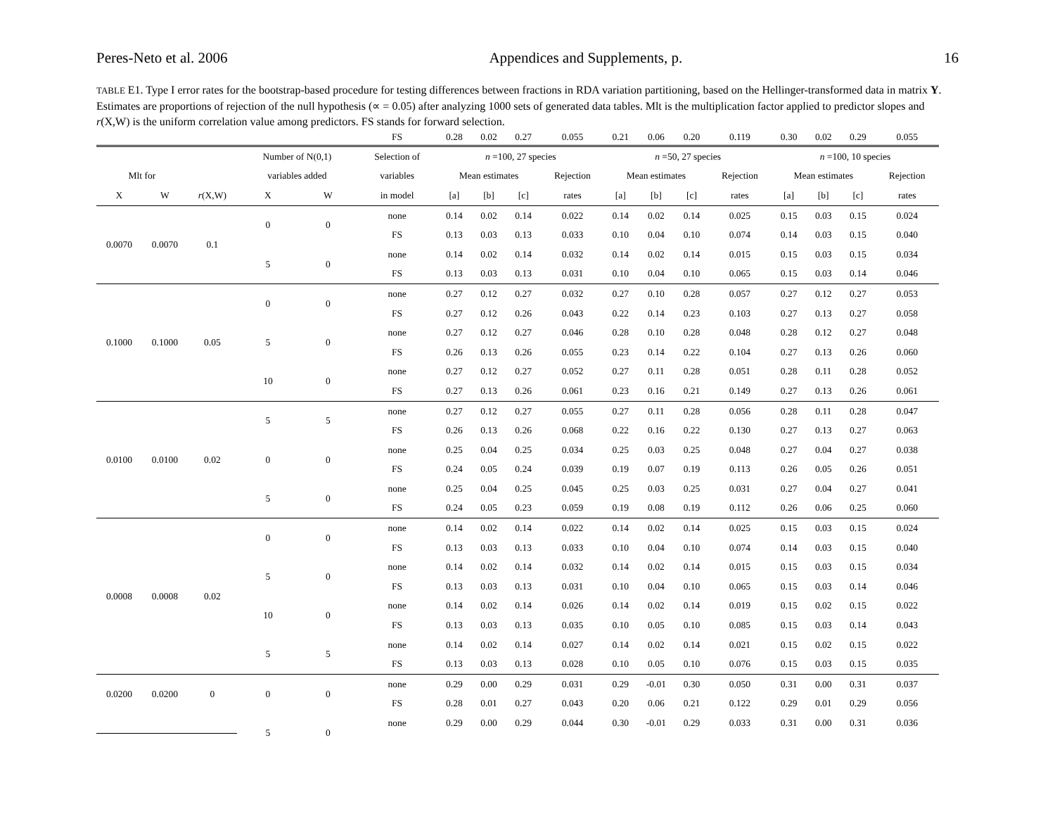Peres-Neto et al. 2006 Appendices and Supplements, p. 16
TABLE E1. Type I error rates for the bootstrap-based procedure for testing differences between fractions in RDA variation partitioning, based on the Hellinger-transformed data in matrix Y. Estimates are proportions of rejection of the null hypothesis (∝ = 0.05) after analyzing 1000 sets of generated data tables. Mlt is the multiplication factor applied to predictor slopes and r(X,W) is the uniform correlation value among predictors. FS stands for forward selection.
| | | | | | FS | 0.28 | 0.02 | 0.27 | 0.055 | 0.21 | 0.06 | 0.20 | 0.119 | 0.30 | 0.02 | 0.29 | 0.055 |
| | | | Number of N(0,1) | | Selection of | n =100, 27 species | | | | n =50, 27 species | | | | n =100, 10 species | | | |
| Mlt for | | | variables added | | variables | Mean estimates | | | Rejection | Mean estimates | | | Rejection | Mean estimates | | | Rejection |
| X | W | r (X,W) | X | W | in model | [a] | [b] | [c] | rates | [a] | [b] | [c] | rates | [a] | [b] | [c] | rates |
| 0.0070 | 0.0070 | 0.1 | 0 | 0 | none | 0.14 | 0.02 | 0.14 | 0.022 | 0.14 | 0.02 | 0.14 | 0.025 | 0.15 | 0.03 | 0.15 | 0.024 |
| | | | | | FS | 0.13 | 0.03 | 0.13 | 0.033 | 0.10 | 0.04 | 0.10 | 0.074 | 0.14 | 0.03 | 0.15 | 0.040 |
| | | | 5 | 0 | none | 0.14 | 0.02 | 0.14 | 0.032 | 0.14 | 0.02 | 0.14 | 0.015 | 0.15 | 0.03 | 0.15 | 0.034 |
| | | | | | FS | 0.13 | 0.03 | 0.13 | 0.031 | 0.10 | 0.04 | 0.10 | 0.065 | 0.15 | 0.03 | 0.14 | 0.046 |
| 0.1000 | 0.1000 | 0.05 | 0 | 0 | none | 0.27 | 0.12 | 0.27 | 0.032 | 0.27 | 0.10 | 0.28 | 0.057 | 0.27 | 0.12 | 0.27 | 0.053 |
| | | | | | FS | 0.27 | 0.12 | 0.26 | 0.043 | 0.22 | 0.14 | 0.23 | 0.103 | 0.27 | 0.13 | 0.27 | 0.058 |
| | | | 5 | 0 | none | 0.27 | 0.12 | 0.27 | 0.046 | 0.28 | 0.10 | 0.28 | 0.048 | 0.28 | 0.12 | 0.27 | 0.048 |
| | | | | | FS | 0.26 | 0.13 | 0.26 | 0.055 | 0.23 | 0.14 | 0.22 | 0.104 | 0.27 | 0.13 | 0.26 | 0.060 |
| | | | 10 | 0 | none | 0.27 | 0.12 | 0.27 | 0.052 | 0.27 | 0.11 | 0.28 | 0.051 | 0.28 | 0.11 | 0.28 | 0.052 |
| | | | | | FS | 0.27 | 0.13 | 0.26 | 0.061 | 0.23 | 0.16 | 0.21 | 0.149 | 0.27 | 0.13 | 0.26 | 0.061 |
| 0.0100 | 0.0100 | 0.02 | 5 | 5 | none | 0.27 | 0.12 | 0.27 | 0.055 | 0.27 | 0.11 | 0.28 | 0.056 | 0.28 | 0.11 | 0.28 | 0.047 |
| | | | | | FS | 0.26 | 0.13 | 0.26 | 0.068 | 0.22 | 0.16 | 0.22 | 0.130 | 0.27 | 0.13 | 0.27 | 0.063 |
| | | | 0 | 0 | none | 0.25 | 0.04 | 0.25 | 0.034 | 0.25 | 0.03 | 0.25 | 0.048 | 0.27 | 0.04 | 0.27 | 0.038 |
| | | | | | FS | 0.24 | 0.05 | 0.24 | 0.039 | 0.19 | 0.07 | 0.19 | 0.113 | 0.26 | 0.05 | 0.26 | 0.051 |
| | | | 5 | 0 | none | 0.25 | 0.04 | 0.25 | 0.045 | 0.25 | 0.03 | 0.25 | 0.031 | 0.27 | 0.04 | 0.27 | 0.041 |
| | | | | | FS | 0.24 | 0.05 | 0.23 | 0.059 | 0.19 | 0.08 | 0.19 | 0.112 | 0.26 | 0.06 | 0.25 | 0.060 |
| 0.0008 | 0.0008 | 0.02 | 0 | 0 | none | 0.14 | 0.02 | 0.14 | 0.022 | 0.14 | 0.02 | 0.14 | 0.025 | 0.15 | 0.03 | 0.15 | 0.024 |
| | | | | | FS | 0.13 | 0.03 | 0.13 | 0.033 | 0.10 | 0.04 | 0.10 | 0.074 | 0.14 | 0.03 | 0.15 | 0.040 |
| | | | 5 | 0 | none | 0.14 | 0.02 | 0.14 | 0.032 | 0.14 | 0.02 | 0.14 | 0.015 | 0.15 | 0.03 | 0.15 | 0.034 |
| | | | | | FS | 0.13 | 0.03 | 0.13 | 0.031 | 0.10 | 0.04 | 0.10 | 0.065 | 0.15 | 0.03 | 0.14 | 0.046 |
| | | | 10 | 0 | none | 0.14 | 0.02 | 0.14 | 0.026 | 0.14 | 0.02 | 0.14 | 0.019 | 0.15 | 0.02 | 0.15 | 0.022 |
| | | | | | FS | 0.13 | 0.03 | 0.13 | 0.035 | 0.10 | 0.05 | 0.10 | 0.085 | 0.15 | 0.03 | 0.14 | 0.043 |
| | | | 5 | 5 | none | 0.14 | 0.02 | 0.14 | 0.027 | 0.14 | 0.02 | 0.14 | 0.021 | 0.15 | 0.02 | 0.15 | 0.022 |
| | | | | | FS | 0.13 | 0.03 | 0.13 | 0.028 | 0.10 | 0.05 | 0.10 | 0.076 | 0.15 | 0.03 | 0.15 | 0.035 |
| 0.0200 | 0.0200 | 0 | 0 | 0 | none | 0.29 | 0.00 | 0.29 | 0.031 | 0.29 | -0.01 | 0.30 | 0.050 | 0.31 | 0.00 | 0.31 | 0.037 |
| | | | | | FS | 0.28 | 0.01 | 0.27 | 0.043 | 0.20 | 0.06 | 0.21 | 0.122 | 0.29 | 0.01 | 0.29 | 0.056 |
| | | | 5 | 0 | none | 0.29 | 0.00 | 0.29 | 0.044 | 0.30 | -0.01 | 0.29 | 0.033 | 0.31 | 0.00 | 0.31 | 0.036 |